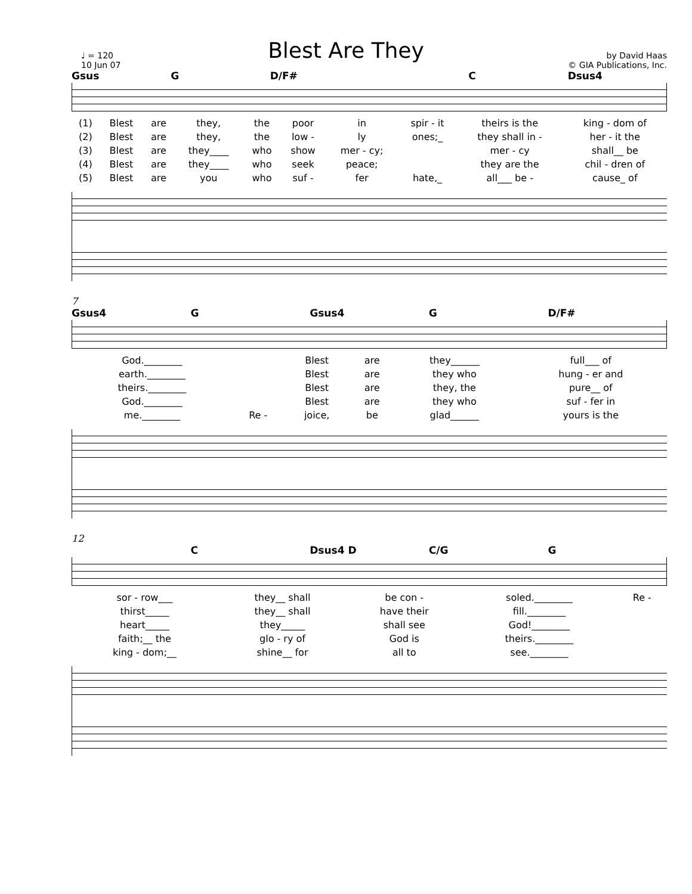Blest Are They
♩ = 120
10 Jun 07
by David Haas
© GIA Publications, Inc.
Gsus G D/F# C Dsus4
| (1) | Blest | are | they, | the | poor | in | spir - it | theirs is the | king - dom of |
| (2) | Blest | are | they, | the | low - | ly | ones;_ | they shall in - | her - it the |
| (3) | Blest | are | they____ | who | show | mer - cy; | | mer - cy | shall__ be |
| (4) | Blest | are | they____ | who | seek | peace; | | they are the | chil - dren of |
| (5) | Blest | are | you | who | suf - | fer | hate,_ | all___ be - | cause_ of |
7
Gsus4 G Gsus4 G D/F#
| God.________ | | Blest | are | they______ | full___ of |
| earth.________ | | Blest | are | they who | hung - er and |
| theirs.________ | | Blest | are | they, the | pure__ of |
| God.________ | | Blest | are | they who | suf - fer in |
| me.________ | Re - | joice, | be | glad______ | yours is the |
12
C Dsus4 D C/G G
| sor - row___ | they__ shall | be con - | soled.________ | Re - |
| thirst_____ | they__ shall | have their | fill.________ | |
| heart_____ | they_____ | shall see | God!________ | |
| faith;__ the | glo - ry of | God is | theirs.________ | |
| king - dom;__ | shine__ for | all to | see.________ | |